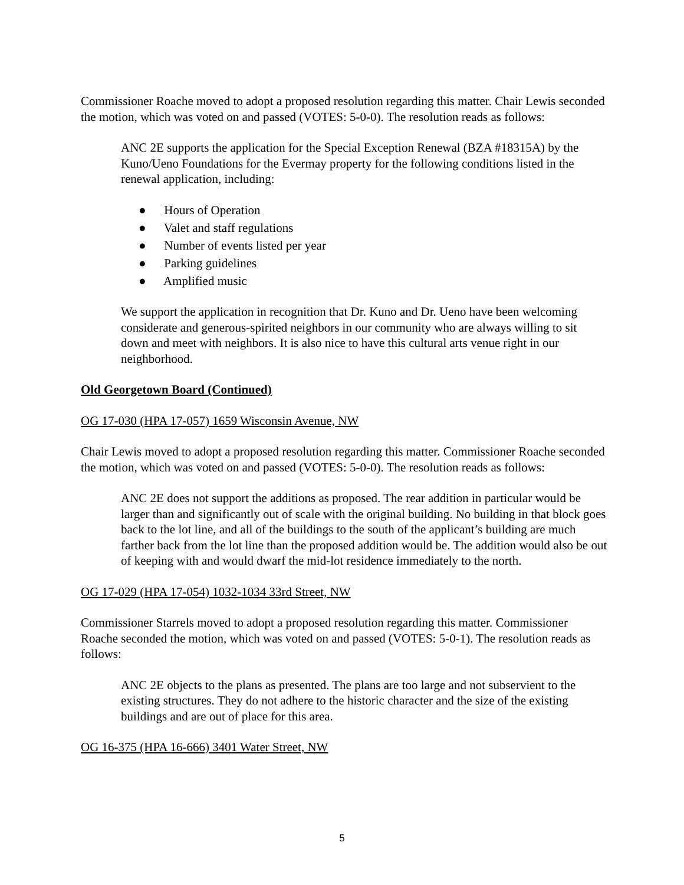Commissioner Roache moved to adopt a proposed resolution regarding this matter. Chair Lewis seconded the motion, which was voted on and passed (VOTES: 5-0-0). The resolution reads as follows:
ANC 2E supports the application for the Special Exception Renewal (BZA #18315A) by the Kuno/Ueno Foundations for the Evermay property for the following conditions listed in the renewal application, including:
● Hours of Operation
● Valet and staff regulations
● Number of events listed per year
● Parking guidelines
● Amplified music
We support the application in recognition that Dr. Kuno and Dr. Ueno have been welcoming considerate and generous-spirited neighbors in our community who are always willing to sit down and meet with neighbors. It is also nice to have this cultural arts venue right in our neighborhood.
Old Georgetown Board (Continued)
OG 17-030 (HPA 17-057) 1659 Wisconsin Avenue, NW
Chair Lewis moved to adopt a proposed resolution regarding this matter. Commissioner Roache seconded the motion, which was voted on and passed (VOTES: 5-0-0). The resolution reads as follows:
ANC 2E does not support the additions as proposed. The rear addition in particular would be larger than and significantly out of scale with the original building. No building in that block goes back to the lot line, and all of the buildings to the south of the applicant’s building are much farther back from the lot line than the proposed addition would be. The addition would also be out of keeping with and would dwarf the mid-lot residence immediately to the north.
OG 17-029 (HPA 17-054) 1032-1034 33rd Street, NW
Commissioner Starrels moved to adopt a proposed resolution regarding this matter. Commissioner Roache seconded the motion, which was voted on and passed (VOTES: 5-0-1). The resolution reads as follows:
ANC 2E objects to the plans as presented. The plans are too large and not subservient to the existing structures. They do not adhere to the historic character and the size of the existing buildings and are out of place for this area.
OG 16-375 (HPA 16-666) 3401 Water Street, NW
5